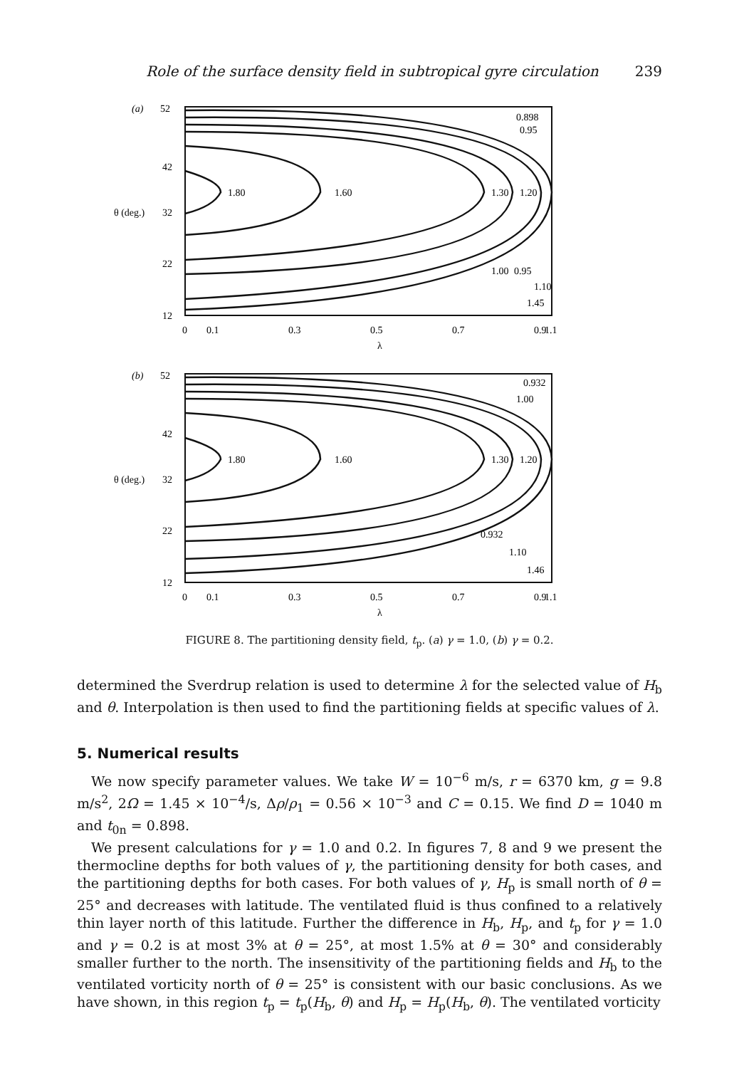Role of the surface density field in subtropical gyre circulation 239
(a)
52
42
θ (deg.)
32
22
12
0.898
0.95
1.80
1.60
1.30
1.20
1.00
0.95
1.10
1.45
0
0.1
0.3
0.5
0.7
0.9
1.1
λ
(b)
52
42
θ (deg.)
32
22
12
0.932
1.00
1.80
1.60
1.30
1.20
0.932
1.10
1.46
0
0.1
0.3
0.5
0.7
0.9
1.1
λ
FIGURE 8. The partitioning density field, t<sub>p</sub>. (a) γ = 1.0, (b) γ = 0.2.
determined the Sverdrup relation is used to determine λ for the selected value of H<sub>b</sub> and θ. Interpolation is then used to find the partitioning fields at specific values of λ.
5. Numerical results
We now specify parameter values. We take W = 10<sup>−6</sup> m/s, r = 6370 km, g = 9.8 m/s<sup>2</sup>, 2Ω = 1.45 × 10<sup>−4</sup>/s, Δρ/ρ<sub>1</sub> = 0.56 × 10<sup>−3</sup> and C = 0.15. We find D = 1040 m and t<sub>0n</sub> = 0.898.
We present calculations for γ = 1.0 and 0.2. In figures 7, 8 and 9 we present the thermocline depths for both values of γ, the partitioning density for both cases, and the partitioning depths for both cases. For both values of γ, H<sub>p</sub> is small north of θ = 25° and decreases with latitude. The ventilated fluid is thus confined to a relatively thin layer north of this latitude. Further the difference in H<sub>b</sub>, H<sub>p</sub>, and t<sub>p</sub> for γ = 1.0 and γ = 0.2 is at most 3% at θ = 25°, at most 1.5% at θ = 30° and considerably smaller further to the north. The insensitivity of the partitioning fields and H<sub>b</sub> to the ventilated vorticity north of θ = 25° is consistent with our basic conclusions. As we have shown, in this region t<sub>p</sub> = t<sub>p</sub>(H<sub>b</sub>, θ) and H<sub>p</sub> = H<sub>p</sub>(H<sub>b</sub>, θ). The ventilated vorticity